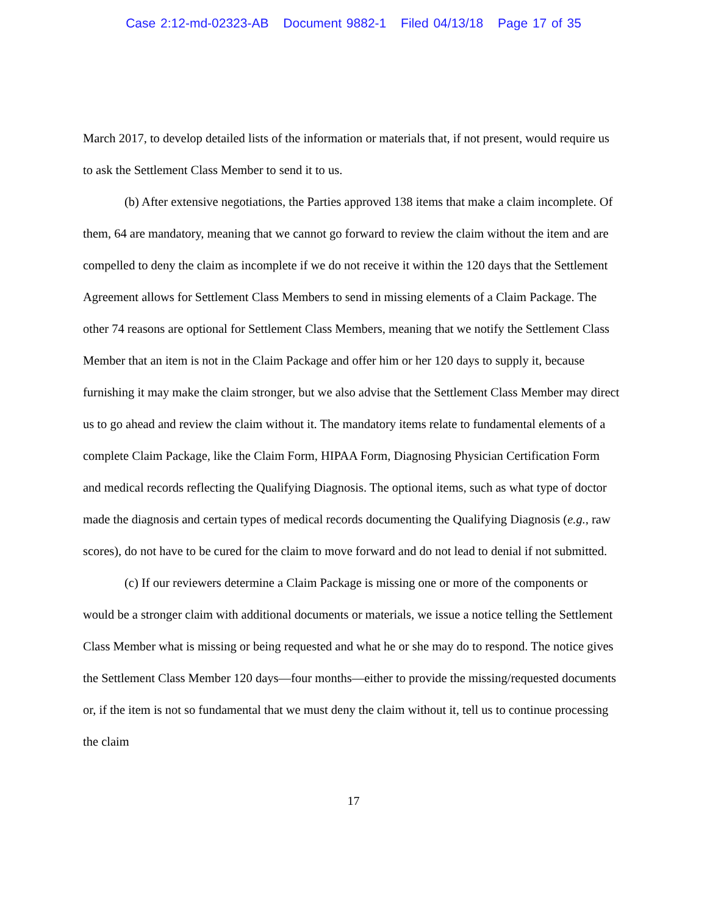Case 2:12-md-02323-AB Document 9882-1 Filed 04/13/18 Page 17 of 35
March 2017, to develop detailed lists of the information or materials that, if not present, would require us to ask the Settlement Class Member to send it to us.
(b) After extensive negotiations, the Parties approved 138 items that make a claim incomplete. Of them, 64 are mandatory, meaning that we cannot go forward to review the claim without the item and are compelled to deny the claim as incomplete if we do not receive it within the 120 days that the Settlement Agreement allows for Settlement Class Members to send in missing elements of a Claim Package. The other 74 reasons are optional for Settlement Class Members, meaning that we notify the Settlement Class Member that an item is not in the Claim Package and offer him or her 120 days to supply it, because furnishing it may make the claim stronger, but we also advise that the Settlement Class Member may direct us to go ahead and review the claim without it. The mandatory items relate to fundamental elements of a complete Claim Package, like the Claim Form, HIPAA Form, Diagnosing Physician Certification Form and medical records reflecting the Qualifying Diagnosis. The optional items, such as what type of doctor made the diagnosis and certain types of medical records documenting the Qualifying Diagnosis (e.g., raw scores), do not have to be cured for the claim to move forward and do not lead to denial if not submitted.
(c) If our reviewers determine a Claim Package is missing one or more of the components or would be a stronger claim with additional documents or materials, we issue a notice telling the Settlement Class Member what is missing or being requested and what he or she may do to respond. The notice gives the Settlement Class Member 120 days—four months—either to provide the missing/requested documents or, if the item is not so fundamental that we must deny the claim without it, tell us to continue processing the claim
17